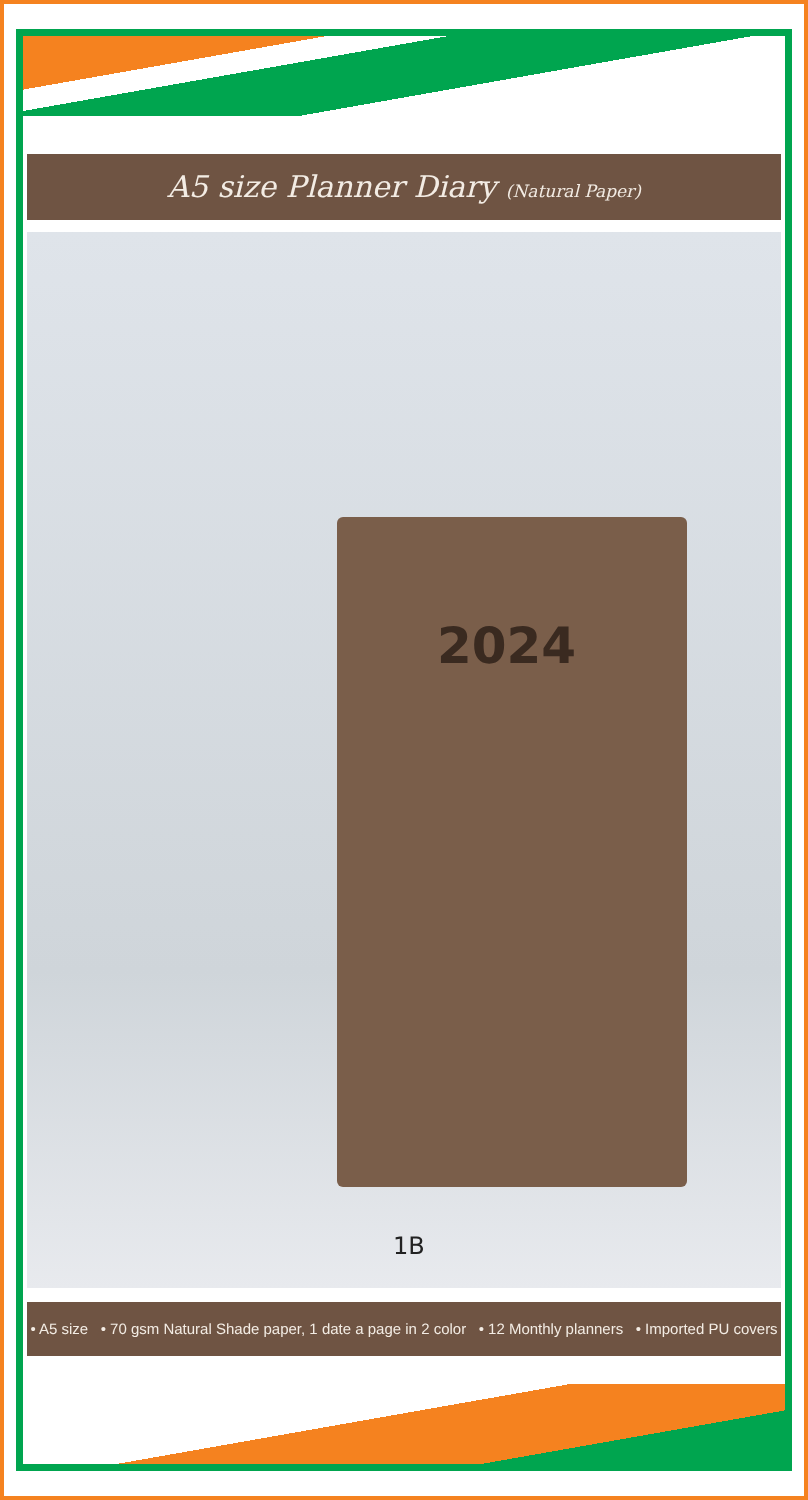A5 size Planner Diary (Natural Paper)
2024
1B
• A5 size • 70 gsm Natural Shade paper, 1 date a page in 2 color • 12 Monthly planners • Imported PU covers